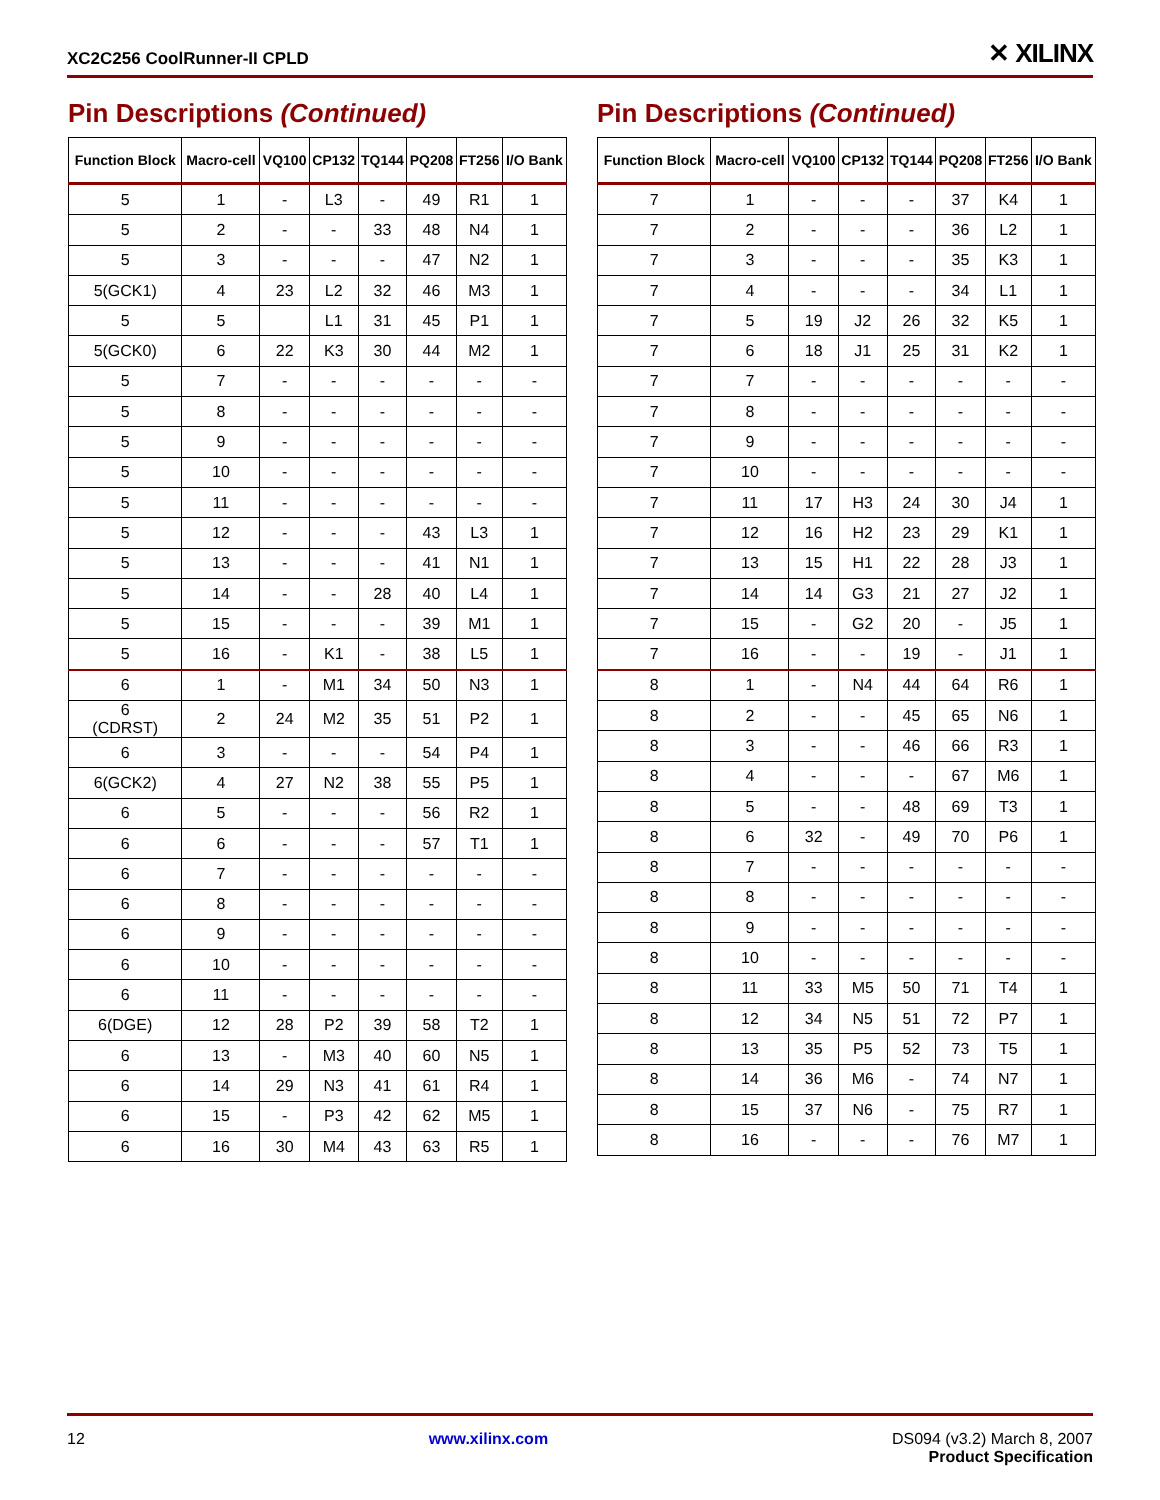XC2C256 CoolRunner-II CPLD ✕ XILINX
Pin Descriptions (Continued)
| Function Block | Macro-cell | VQ100 | CP132 | TQ144 | PQ208 | FT256 | I/O Bank |
| --- | --- | --- | --- | --- | --- | --- | --- |
| 5 | 1 | - | L3 | - | 49 | R1 | 1 |
| 5 | 2 | - | - | 33 | 48 | N4 | 1 |
| 5 | 3 | - | - | - | 47 | N2 | 1 |
| 5(GCK1) | 4 | 23 | L2 | 32 | 46 | M3 | 1 |
| 5 | 5 | | L1 | 31 | 45 | P1 | 1 |
| 5(GCK0) | 6 | 22 | K3 | 30 | 44 | M2 | 1 |
| 5 | 7 | - | - | - | - | - | - |
| 5 | 8 | - | - | - | - | - | - |
| 5 | 9 | - | - | - | - | - | - |
| 5 | 10 | - | - | - | - | - | - |
| 5 | 11 | - | - | - | - | - | - |
| 5 | 12 | - | - | - | 43 | L3 | 1 |
| 5 | 13 | - | - | - | 41 | N1 | 1 |
| 5 | 14 | - | - | 28 | 40 | L4 | 1 |
| 5 | 15 | - | - | - | 39 | M1 | 1 |
| 5 | 16 | - | K1 | - | 38 | L5 | 1 |
| 6 | 1 | - | M1 | 34 | 50 | N3 | 1 |
| 6 (CDRST) | 2 | 24 | M2 | 35 | 51 | P2 | 1 |
| 6 | 3 | - | - | - | 54 | P4 | 1 |
| 6(GCK2) | 4 | 27 | N2 | 38 | 55 | P5 | 1 |
| 6 | 5 | - | - | - | 56 | R2 | 1 |
| 6 | 6 | - | - | - | 57 | T1 | 1 |
| 6 | 7 | - | - | - | - | - | - |
| 6 | 8 | - | - | - | - | - | - |
| 6 | 9 | - | - | - | - | - | - |
| 6 | 10 | - | - | - | - | - | - |
| 6 | 11 | - | - | - | - | - | - |
| 6(DGE) | 12 | 28 | P2 | 39 | 58 | T2 | 1 |
| 6 | 13 | - | M3 | 40 | 60 | N5 | 1 |
| 6 | 14 | 29 | N3 | 41 | 61 | R4 | 1 |
| 6 | 15 | - | P3 | 42 | 62 | M5 | 1 |
| 6 | 16 | 30 | M4 | 43 | 63 | R5 | 1 |
Pin Descriptions (Continued)
| Function Block | Macro-cell | VQ100 | CP132 | TQ144 | PQ208 | FT256 | I/O Bank |
| --- | --- | --- | --- | --- | --- | --- | --- |
| 7 | 1 | - | - | - | 37 | K4 | 1 |
| 7 | 2 | - | - | - | 36 | L2 | 1 |
| 7 | 3 | - | - | - | 35 | K3 | 1 |
| 7 | 4 | - | - | - | 34 | L1 | 1 |
| 7 | 5 | 19 | J2 | 26 | 32 | K5 | 1 |
| 7 | 6 | 18 | J1 | 25 | 31 | K2 | 1 |
| 7 | 7 | - | - | - | - | - | - |
| 7 | 8 | - | - | - | - | - | - |
| 7 | 9 | - | - | - | - | - | - |
| 7 | 10 | - | - | - | - | - | - |
| 7 | 11 | 17 | H3 | 24 | 30 | J4 | 1 |
| 7 | 12 | 16 | H2 | 23 | 29 | K1 | 1 |
| 7 | 13 | 15 | H1 | 22 | 28 | J3 | 1 |
| 7 | 14 | 14 | G3 | 21 | 27 | J2 | 1 |
| 7 | 15 | - | G2 | 20 | - | J5 | 1 |
| 7 | 16 | - | - | 19 | - | J1 | 1 |
| 8 | 1 | - | N4 | 44 | 64 | R6 | 1 |
| 8 | 2 | - | - | 45 | 65 | N6 | 1 |
| 8 | 3 | - | - | 46 | 66 | R3 | 1 |
| 8 | 4 | - | - | - | 67 | M6 | 1 |
| 8 | 5 | - | - | 48 | 69 | T3 | 1 |
| 8 | 6 | 32 | - | 49 | 70 | P6 | 1 |
| 8 | 7 | - | - | - | - | - | - |
| 8 | 8 | - | - | - | - | - | - |
| 8 | 9 | - | - | - | - | - | - |
| 8 | 10 | - | - | - | - | - | - |
| 8 | 11 | 33 | M5 | 50 | 71 | T4 | 1 |
| 8 | 12 | 34 | N5 | 51 | 72 | P7 | 1 |
| 8 | 13 | 35 | P5 | 52 | 73 | T5 | 1 |
| 8 | 14 | 36 | M6 | - | 74 | N7 | 1 |
| 8 | 15 | 37 | N6 | - | 75 | R7 | 1 |
| 8 | 16 | - | - | - | 76 | M7 | 1 |
12 www.xilinx.com DS094 (v3.2) March 8, 2007
Product Specification